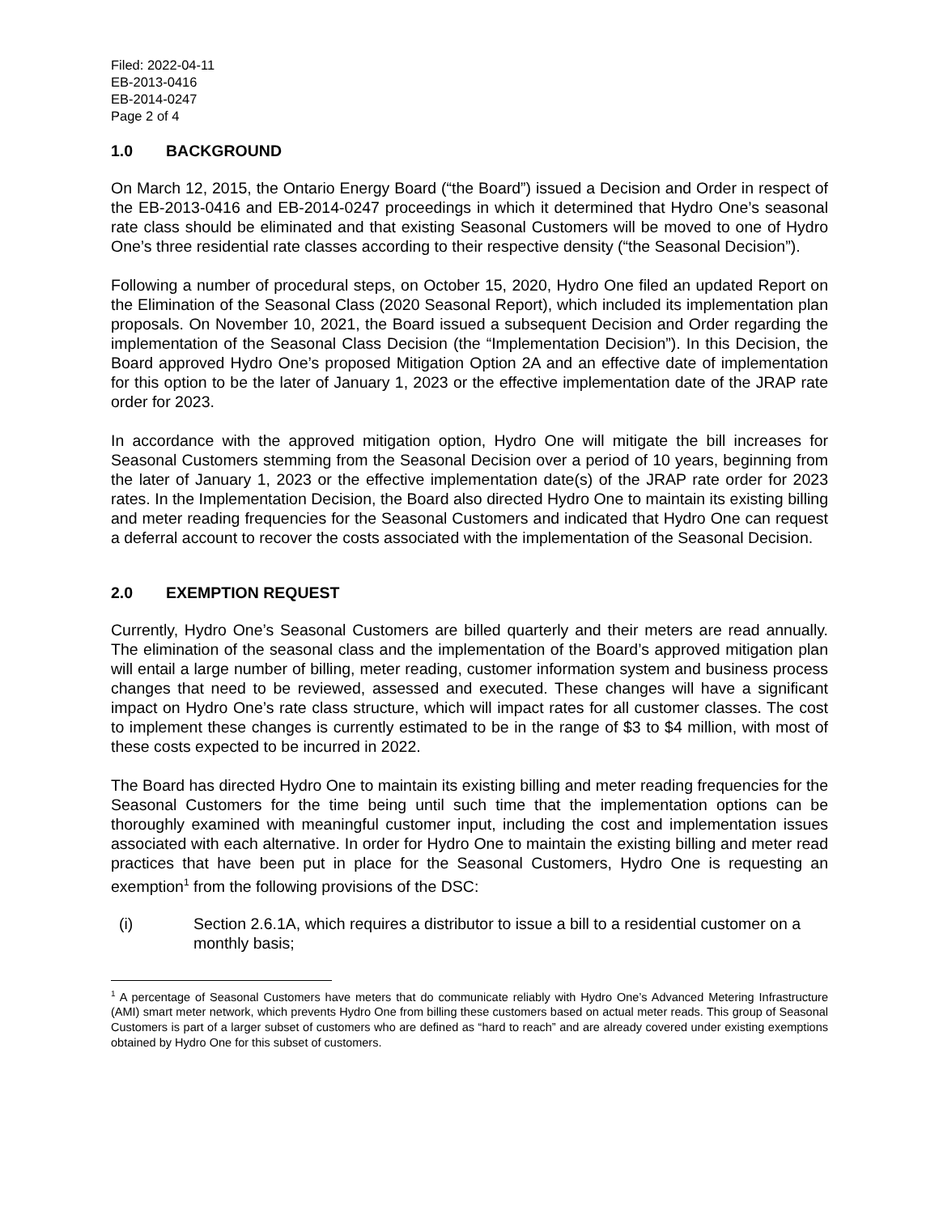Filed: 2022-04-11
EB-2013-0416
EB-2014-0247
Page 2 of 4
1.0 BACKGROUND
On March 12, 2015, the Ontario Energy Board (“the Board”) issued a Decision and Order in respect of the EB-2013-0416 and EB-2014-0247 proceedings in which it determined that Hydro One’s seasonal rate class should be eliminated and that existing Seasonal Customers will be moved to one of Hydro One’s three residential rate classes according to their respective density (“the Seasonal Decision”).
Following a number of procedural steps, on October 15, 2020, Hydro One filed an updated Report on the Elimination of the Seasonal Class (2020 Seasonal Report), which included its implementation plan proposals. On November 10, 2021, the Board issued a subsequent Decision and Order regarding the implementation of the Seasonal Class Decision (the “Implementation Decision”). In this Decision, the Board approved Hydro One’s proposed Mitigation Option 2A and an effective date of implementation for this option to be the later of January 1, 2023 or the effective implementation date of the JRAP rate order for 2023.
In accordance with the approved mitigation option, Hydro One will mitigate the bill increases for Seasonal Customers stemming from the Seasonal Decision over a period of 10 years, beginning from the later of January 1, 2023 or the effective implementation date(s) of the JRAP rate order for 2023 rates. In the Implementation Decision, the Board also directed Hydro One to maintain its existing billing and meter reading frequencies for the Seasonal Customers and indicated that Hydro One can request a deferral account to recover the costs associated with the implementation of the Seasonal Decision.
2.0 EXEMPTION REQUEST
Currently, Hydro One’s Seasonal Customers are billed quarterly and their meters are read annually. The elimination of the seasonal class and the implementation of the Board’s approved mitigation plan will entail a large number of billing, meter reading, customer information system and business process changes that need to be reviewed, assessed and executed. These changes will have a significant impact on Hydro One’s rate class structure, which will impact rates for all customer classes. The cost to implement these changes is currently estimated to be in the range of $3 to $4 million, with most of these costs expected to be incurred in 2022.
The Board has directed Hydro One to maintain its existing billing and meter reading frequencies for the Seasonal Customers for the time being until such time that the implementation options can be thoroughly examined with meaningful customer input, including the cost and implementation issues associated with each alternative. In order for Hydro One to maintain the existing billing and meter read practices that have been put in place for the Seasonal Customers, Hydro One is requesting an exemption<sup>1</sup> from the following provisions of the DSC:
(i) Section 2.6.1A, which requires a distributor to issue a bill to a residential customer on a monthly basis;
<sup>1</sup> A percentage of Seasonal Customers have meters that do communicate reliably with Hydro One’s Advanced Metering Infrastructure (AMI) smart meter network, which prevents Hydro One from billing these customers based on actual meter reads. This group of Seasonal Customers is part of a larger subset of customers who are defined as “hard to reach” and are already covered under existing exemptions obtained by Hydro One for this subset of customers.